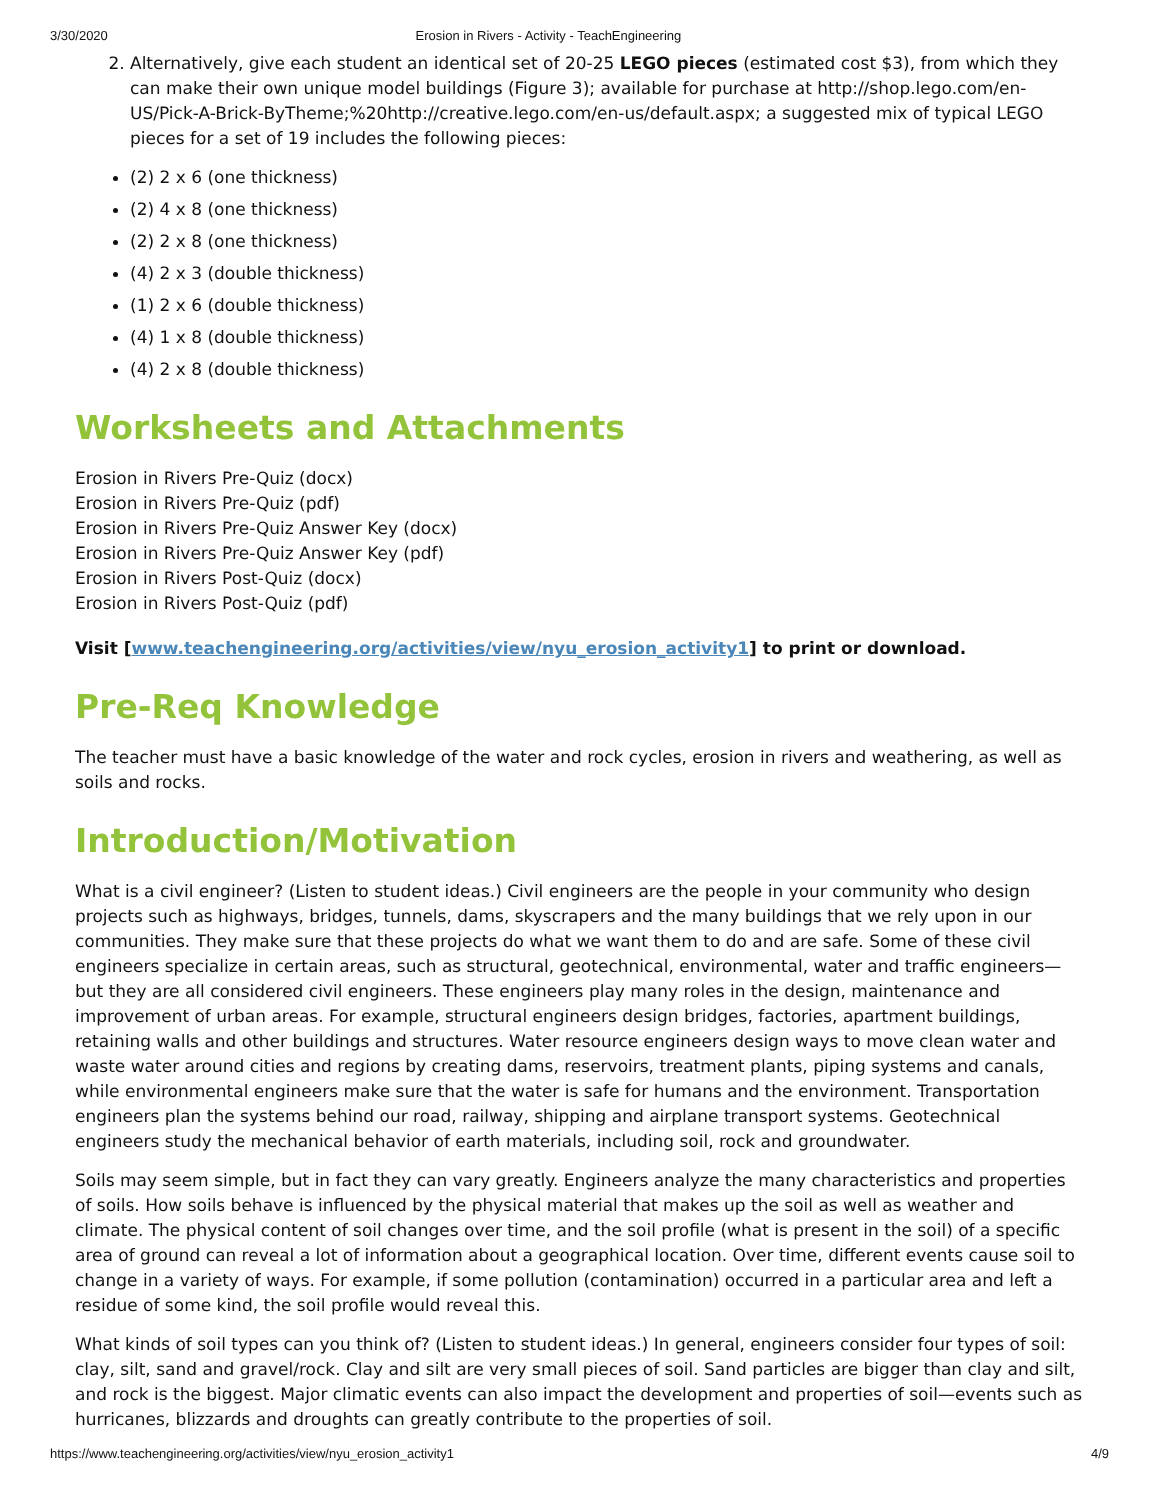3/30/2020 Erosion in Rivers - Activity - TeachEngineering
2. Alternatively, give each student an identical set of 20-25 LEGO pieces (estimated cost $3), from which they can make their own unique model buildings (Figure 3); available for purchase at http://shop.lego.com/en-US/Pick-A-Brick-ByTheme;%20http://creative.lego.com/en-us/default.aspx; a suggested mix of typical LEGO pieces for a set of 19 includes the following pieces:
(2) 2 x 6 (one thickness)
(2) 4 x 8 (one thickness)
(2) 2 x 8 (one thickness)
(4) 2 x 3 (double thickness)
(1) 2 x 6 (double thickness)
(4) 1 x 8 (double thickness)
(4) 2 x 8 (double thickness)
Worksheets and Attachments
Erosion in Rivers Pre-Quiz (docx)
Erosion in Rivers Pre-Quiz (pdf)
Erosion in Rivers Pre-Quiz Answer Key (docx)
Erosion in Rivers Pre-Quiz Answer Key (pdf)
Erosion in Rivers Post-Quiz (docx)
Erosion in Rivers Post-Quiz (pdf)
Visit [www.teachengineering.org/activities/view/nyu_erosion_activity1] to print or download.
Pre-Req Knowledge
The teacher must have a basic knowledge of the water and rock cycles, erosion in rivers and weathering, as well as soils and rocks.
Introduction/Motivation
What is a civil engineer? (Listen to student ideas.) Civil engineers are the people in your community who design projects such as highways, bridges, tunnels, dams, skyscrapers and the many buildings that we rely upon in our communities. They make sure that these projects do what we want them to do and are safe. Some of these civil engineers specialize in certain areas, such as structural, geotechnical, environmental, water and traffic engineers—but they are all considered civil engineers. These engineers play many roles in the design, maintenance and improvement of urban areas. For example, structural engineers design bridges, factories, apartment buildings, retaining walls and other buildings and structures. Water resource engineers design ways to move clean water and waste water around cities and regions by creating dams, reservoirs, treatment plants, piping systems and canals, while environmental engineers make sure that the water is safe for humans and the environment. Transportation engineers plan the systems behind our road, railway, shipping and airplane transport systems. Geotechnical engineers study the mechanical behavior of earth materials, including soil, rock and groundwater.
Soils may seem simple, but in fact they can vary greatly. Engineers analyze the many characteristics and properties of soils. How soils behave is influenced by the physical material that makes up the soil as well as weather and climate. The physical content of soil changes over time, and the soil profile (what is present in the soil) of a specific area of ground can reveal a lot of information about a geographical location. Over time, different events cause soil to change in a variety of ways. For example, if some pollution (contamination) occurred in a particular area and left a residue of some kind, the soil profile would reveal this.
What kinds of soil types can you think of? (Listen to student ideas.) In general, engineers consider four types of soil: clay, silt, sand and gravel/rock. Clay and silt are very small pieces of soil. Sand particles are bigger than clay and silt, and rock is the biggest. Major climatic events can also impact the development and properties of soil—events such as hurricanes, blizzards and droughts can greatly contribute to the properties of soil.
https://www.teachengineering.org/activities/view/nyu_erosion_activity1 4/9